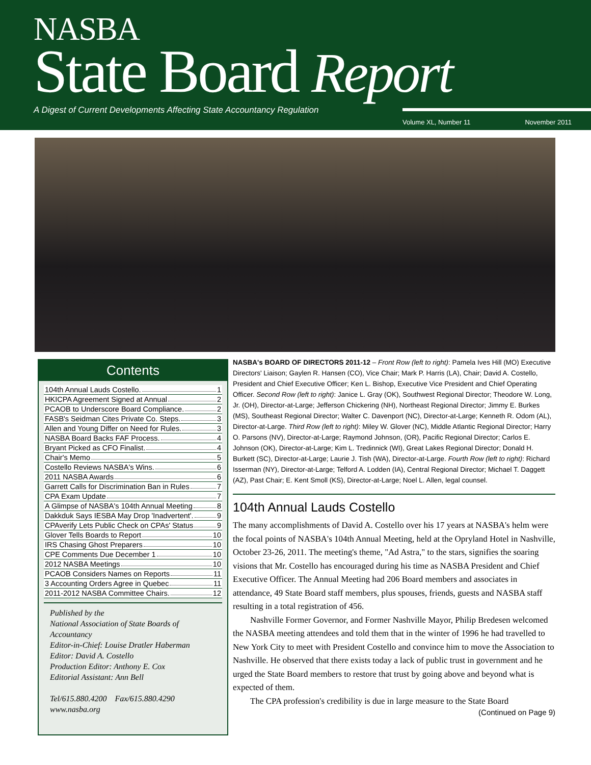NASBA
State Board Report
A Digest of Current Developments Affecting State Accountancy Regulation
Volume XL, Number 11 November 2011
Contents
104th Annual Lauds Costello. 1
HKICPA Agreement Signed at Annual 2
PCAOB to Underscore Board Compliance. 2
FASB's Seidman Cites Private Co. Steps. 3
Allen and Young Differ on Need for Rules. 3
NASBA Board Backs FAF Process. 4
Bryant Picked as CFO Finalist. 4
Chair's Memo 5
Costello Reviews NASBA's Wins. 6
2011 NASBA Awards 6
Garrett Calls for Discrimination Ban in Rules 7
CPA Exam Update 7
A Glimpse of NASBA's 104th Annual Meeting 8
Dakkduk Says IESBA May Drop 'Inadvertent'. 9
CPAverify Lets Public Check on CPAs' Status 9
Glover Tells Boards to Report 10
IRS Chasing Ghost Preparers 10
CPE Comments Due December 1 10
2012 NASBA Meetings 10
PCAOB Considers Names on Reports 11
3 Accounting Orders Agree in Quebec 11
2011-2012 NASBA Committee Chairs. 12
Published by the
National Association of State Boards of Accountancy
Editor-in-Chief: Louise Dratler Haberman
Editor: David A. Costello
Production Editor: Anthony E. Cox
Editorial Assistant: Ann Bell
Tel/615.880.4200 Fax/615.880.4290
www.nasba.org
NASBA's BOARD OF DIRECTORS 2011-12 – Front Row (left to right): Pamela Ives Hill (MO) Executive Directors' Liaison; Gaylen R. Hansen (CO), Vice Chair; Mark P. Harris (LA), Chair; David A. Costello, President and Chief Executive Officer; Ken L. Bishop, Executive Vice President and Chief Operating Officer. Second Row (left to right): Janice L. Gray (OK), Southwest Regional Director; Theodore W. Long, Jr. (OH), Director-at-Large; Jefferson Chickering (NH), Northeast Regional Director; Jimmy E. Burkes (MS), Southeast Regional Director; Walter C. Davenport (NC), Director-at-Large; Kenneth R. Odom (AL), Director-at-Large. Third Row (left to right): Miley W. Glover (NC), Middle Atlantic Regional Director; Harry O. Parsons (NV), Director-at-Large; Raymond Johnson, (OR), Pacific Regional Director; Carlos E. Johnson (OK), Director-at-Large; Kim L. Tredinnick (WI), Great Lakes Regional Director; Donald H. Burkett (SC), Director-at-Large; Laurie J. Tish (WA), Director-at-Large. Fourth Row (left to right): Richard Isserman (NY), Director-at-Large; Telford A. Lodden (IA), Central Regional Director; Michael T. Daggett (AZ), Past Chair; E. Kent Smoll (KS), Director-at-Large; Noel L. Allen, legal counsel.
104th Annual Lauds Costello
The many accomplishments of David A. Costello over his 17 years at NASBA's helm were the focal points of NASBA's 104th Annual Meeting, held at the Opryland Hotel in Nashville, October 23-26, 2011. The meeting's theme, "Ad Astra," to the stars, signifies the soaring visions that Mr. Costello has encouraged during his time as NASBA President and Chief Executive Officer. The Annual Meeting had 206 Board members and associates in attendance, 49 State Board staff members, plus spouses, friends, guests and NASBA staff resulting in a total registration of 456.
Nashville Former Governor, and Former Nashville Mayor, Philip Bredesen welcomed the NASBA meeting attendees and told them that in the winter of 1996 he had travelled to New York City to meet with President Costello and convince him to move the Association to Nashville. He observed that there exists today a lack of public trust in government and he urged the State Board members to restore that trust by going above and beyond what is expected of them.
The CPA profession's credibility is due in large measure to the State Board
(Continued on Page 9)